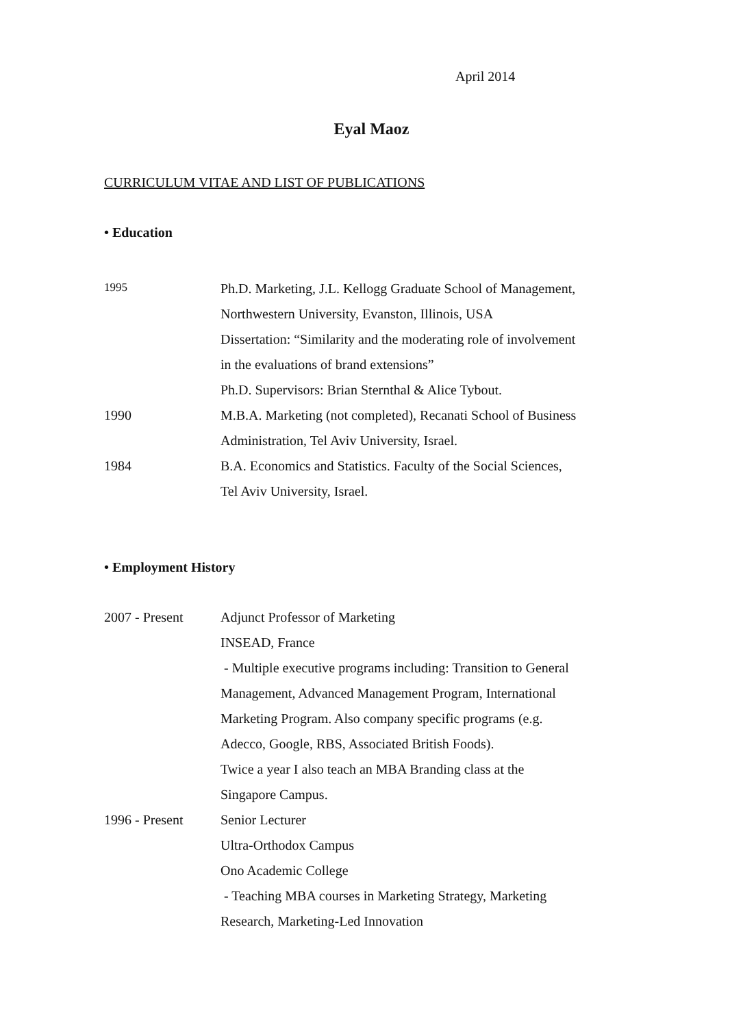April 2014
Eyal Maoz
CURRICULUM VITAE AND LIST OF PUBLICATIONS
• Education
| 1995 | Ph.D. Marketing, J.L. Kellogg Graduate School of Management, |
| | Northwestern University, Evanston, Illinois, USA |
| | Dissertation: “Similarity and the moderating role of involvement |
| | in the evaluations of brand extensions” |
| | Ph.D. Supervisors: Brian Sternthal & Alice Tybout. |
| 1990 | M.B.A. Marketing (not completed), Recanati School of Business |
| | Administration, Tel Aviv University, Israel. |
| 1984 | B.A. Economics and Statistics. Faculty of the Social Sciences, |
| | Tel Aviv University, Israel. |
• Employment History
| 2007 - Present | Adjunct Professor of Marketing |
| | INSEAD, France |
| | - Multiple executive programs including: Transition to General |
| | Management, Advanced Management Program, International |
| | Marketing Program. Also company specific programs (e.g. |
| | Adecco, Google, RBS, Associated British Foods). |
| | Twice a year I also teach an MBA Branding class at the |
| | Singapore Campus. |
| 1996 - Present | Senior Lecturer |
| | Ultra-Orthodox Campus |
| | Ono Academic College |
| | - Teaching MBA courses in Marketing Strategy, Marketing |
| | Research, Marketing-Led Innovation |